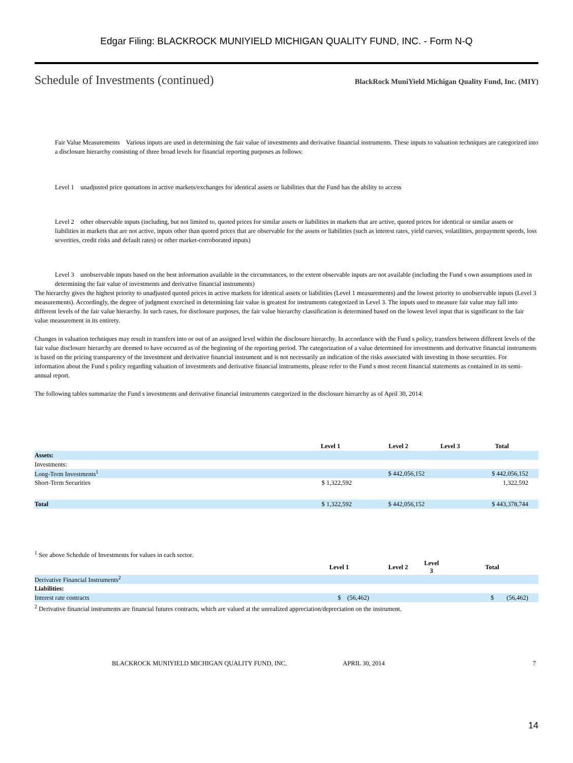Edgar Filing: BLACKROCK MUNIYIELD MICHIGAN QUALITY FUND, INC. - Form N-Q
Schedule of Investments (continued) BlackRock MuniYield Michigan Quality Fund, Inc. (MIY)
Fair Value Measurements Various inputs are used in determining the fair value of investments and derivative financial instruments. These inputs to valuation techniques are categorized into a disclosure hierarchy consisting of three broad levels for financial reporting purposes as follows:
Level 1 unadjusted price quotations in active markets/exchanges for identical assets or liabilities that the Fund has the ability to access
Level 2 other observable inputs (including, but not limited to, quoted prices for similar assets or liabilities in markets that are active, quoted prices for identical or similar assets or liabilities in markets that are not active, inputs other than quoted prices that are observable for the assets or liabilities (such as interest rates, yield curves, volatilities, prepayment speeds, loss severities, credit risks and default rates) or other market-corroborated inputs)
Level 3 unobservable inputs based on the best information available in the circumstances, to the extent observable inputs are not available (including the Fund s own assumptions used in determining the fair value of investments and derivative financial instruments)
The hierarchy gives the highest priority to unadjusted quoted prices in active markets for identical assets or liabilities (Level 1 measurements) and the lowest priority to unobservable inputs (Level 3 measurements). Accordingly, the degree of judgment exercised in determining fair value is greatest for instruments categorized in Level 3. The inputs used to measure fair value may fall into different levels of the fair value hierarchy. In such cases, for disclosure purposes, the fair value hierarchy classification is determined based on the lowest level input that is significant to the fair value measurement in its entirety.
Changes in valuation techniques may result in transfers into or out of an assigned level within the disclosure hierarchy. In accordance with the Fund s policy, transfers between different levels of the fair value disclosure hierarchy are deemed to have occurred as of the beginning of the reporting period. The categorization of a value determined for investments and derivative financial instruments is based on the pricing transparency of the investment and derivative financial instrument and is not necessarily an indication of the risks associated with investing in those securities. For information about the Fund s policy regarding valuation of investments and derivative financial instruments, please refer to the Fund s most recent financial statements as contained in its semi-annual report.
The following tables summarize the Fund s investments and derivative financial instruments categorized in the disclosure hierarchy as of April 30, 2014:
| | Level 1 | Level 2 | Level 3 | Total |
| --- | --- | --- | --- | --- |
| Assets: | | | | |
| Investments: | | | | |
| Long-Term Investments<sup>1</sup> | | $ 442,056,152 | | $ 442,056,152 |
| Short-Term Securities | $ 1,322,592 | | | 1,322,592 |
| Total | $ 1,322,592 | $ 442,056,152 | | $ 443,378,744 |
<sup>1</sup> See above Schedule of Investments for values in each sector.
| | Level 1 | Level 2 | Level 3 | Total |
| --- | --- | --- | --- | --- |
| Derivative Financial Instruments<sup>2</sup> | | | | |
| Liabilities: | | | | |
| Interest rate contracts | $ (56,462) | | | $ (56,462) |
<sup>2</sup> Derivative financial instruments are financial futures contracts, which are valued at the unrealized appreciation/depreciation on the instrument.
BLACKROCK MUNIYIELD MICHIGAN QUALITY FUND, INC. APRIL 30, 2014 7
14